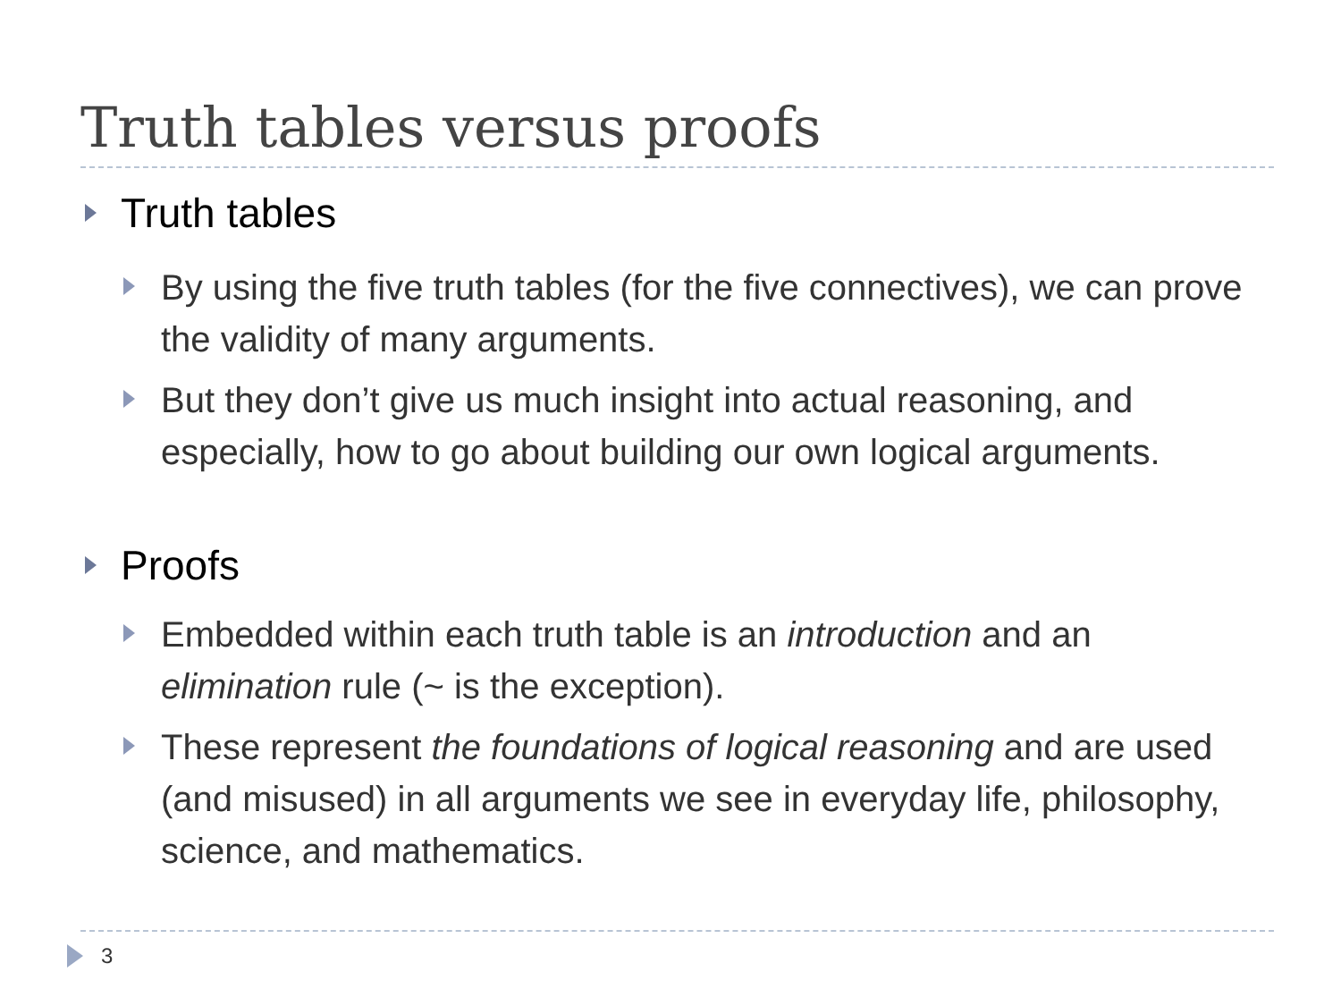Truth tables versus proofs
Truth tables
By using the five truth tables (for the five connectives), we can prove the validity of many arguments.
But they don’t give us much insight into actual reasoning, and especially, how to go about building our own logical arguments.
Proofs
Embedded within each truth table is an introduction and an elimination rule (~ is the exception).
These represent the foundations of logical reasoning and are used (and misused) in all arguments we see in everyday life, philosophy, science, and mathematics.
3